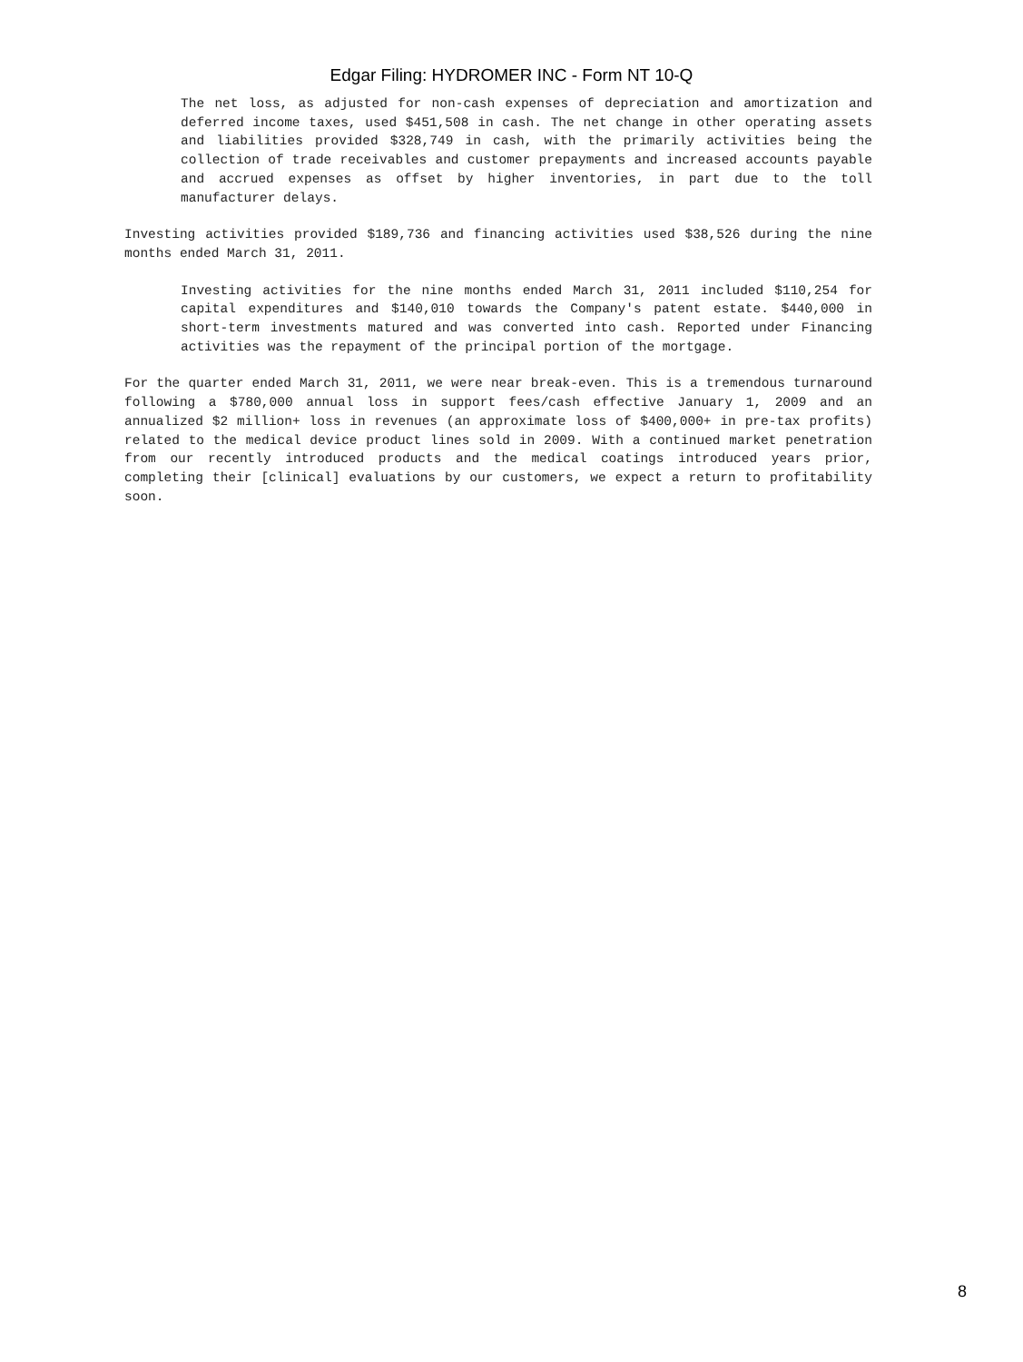Edgar Filing: HYDROMER INC - Form NT 10-Q
The net loss, as adjusted for non-cash expenses of depreciation and amortization and deferred income taxes, used $451,508 in cash. The net change in other operating assets and liabilities provided $328,749 in cash, with the primarily activities being the collection of trade receivables and customer prepayments and increased accounts payable and accrued expenses as offset by higher inventories, in part due to the toll manufacturer delays.
Investing activities provided $189,736 and financing activities used $38,526 during the nine months ended March 31, 2011.
Investing activities for the nine months ended March 31, 2011 included $110,254 for capital expenditures and $140,010 towards the Company's patent estate. $440,000 in short-term investments matured and was converted into cash. Reported under Financing activities was the repayment of the principal portion of the mortgage.
For the quarter ended March 31, 2011, we were near break-even. This is a tremendous turnaround following a $780,000 annual loss in support fees/cash effective January 1, 2009 and an annualized $2 million+ loss in revenues (an approximate loss of $400,000+ in pre-tax profits) related to the medical device product lines sold in 2009. With a continued market penetration from our recently introduced products and the medical coatings introduced years prior, completing their [clinical] evaluations by our customers, we expect a return to profitability soon.
8